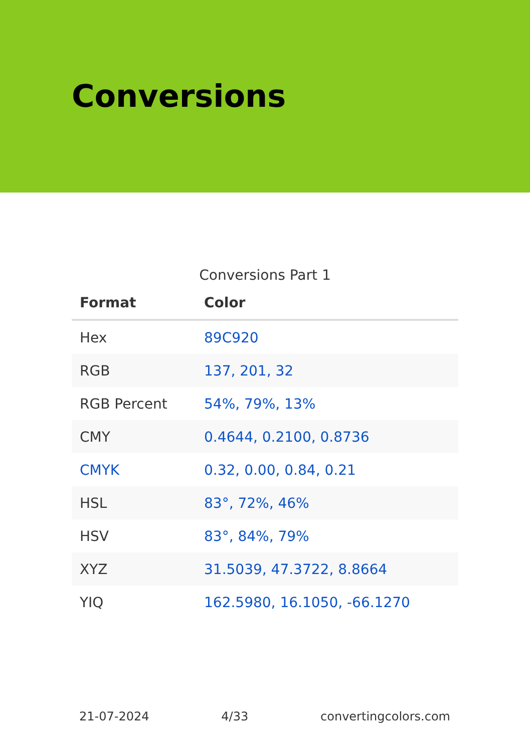Conversions
Conversions Part 1
| Format | Color |
| --- | --- |
| Hex | 89C920 |
| RGB | 137, 201, 32 |
| RGB Percent | 54%, 79%, 13% |
| CMY | 0.4644, 0.2100, 0.8736 |
| CMYK | 0.32, 0.00, 0.84, 0.21 |
| HSL | 83°, 72%, 46% |
| HSV | 83°, 84%, 79% |
| XYZ | 31.5039, 47.3722, 8.8664 |
| YIQ | 162.5980, 16.1050, -66.1270 |
21-07-2024 4/33 convertingcolors.com